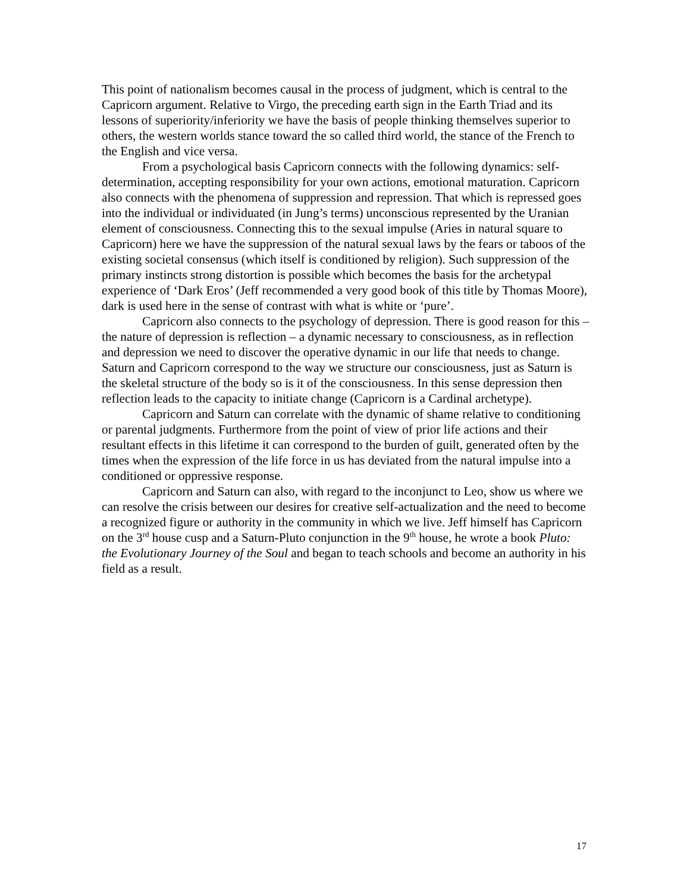This point of nationalism becomes causal in the process of judgment, which is central to the Capricorn argument. Relative to Virgo, the preceding earth sign in the Earth Triad and its lessons of superiority/inferiority we have the basis of people thinking themselves superior to others, the western worlds stance toward the so called third world, the stance of the French to the English and vice versa.
From a psychological basis Capricorn connects with the following dynamics: self-determination, accepting responsibility for your own actions, emotional maturation. Capricorn also connects with the phenomena of suppression and repression. That which is repressed goes into the individual or individuated (in Jung’s terms) unconscious represented by the Uranian element of consciousness. Connecting this to the sexual impulse (Aries in natural square to Capricorn) here we have the suppression of the natural sexual laws by the fears or taboos of the existing societal consensus (which itself is conditioned by religion). Such suppression of the primary instincts strong distortion is possible which becomes the basis for the archetypal experience of ‘Dark Eros’ (Jeff recommended a very good book of this title by Thomas Moore), dark is used here in the sense of contrast with what is white or ‘pure’.
Capricorn also connects to the psychology of depression. There is good reason for this – the nature of depression is reflection – a dynamic necessary to consciousness, as in reflection and depression we need to discover the operative dynamic in our life that needs to change. Saturn and Capricorn correspond to the way we structure our consciousness, just as Saturn is the skeletal structure of the body so is it of the consciousness. In this sense depression then reflection leads to the capacity to initiate change (Capricorn is a Cardinal archetype).
Capricorn and Saturn can correlate with the dynamic of shame relative to conditioning or parental judgments. Furthermore from the point of view of prior life actions and their resultant effects in this lifetime it can correspond to the burden of guilt, generated often by the times when the expression of the life force in us has deviated from the natural impulse into a conditioned or oppressive response.
Capricorn and Saturn can also, with regard to the inconjunct to Leo, show us where we can resolve the crisis between our desires for creative self-actualization and the need to become a recognized figure or authority in the community in which we live. Jeff himself has Capricorn on the 3<sup>rd</sup> house cusp and a Saturn-Pluto conjunction in the 9<sup>th</sup> house, he wrote a book Pluto: the Evolutionary Journey of the Soul and began to teach schools and become an authority in his field as a result.
17